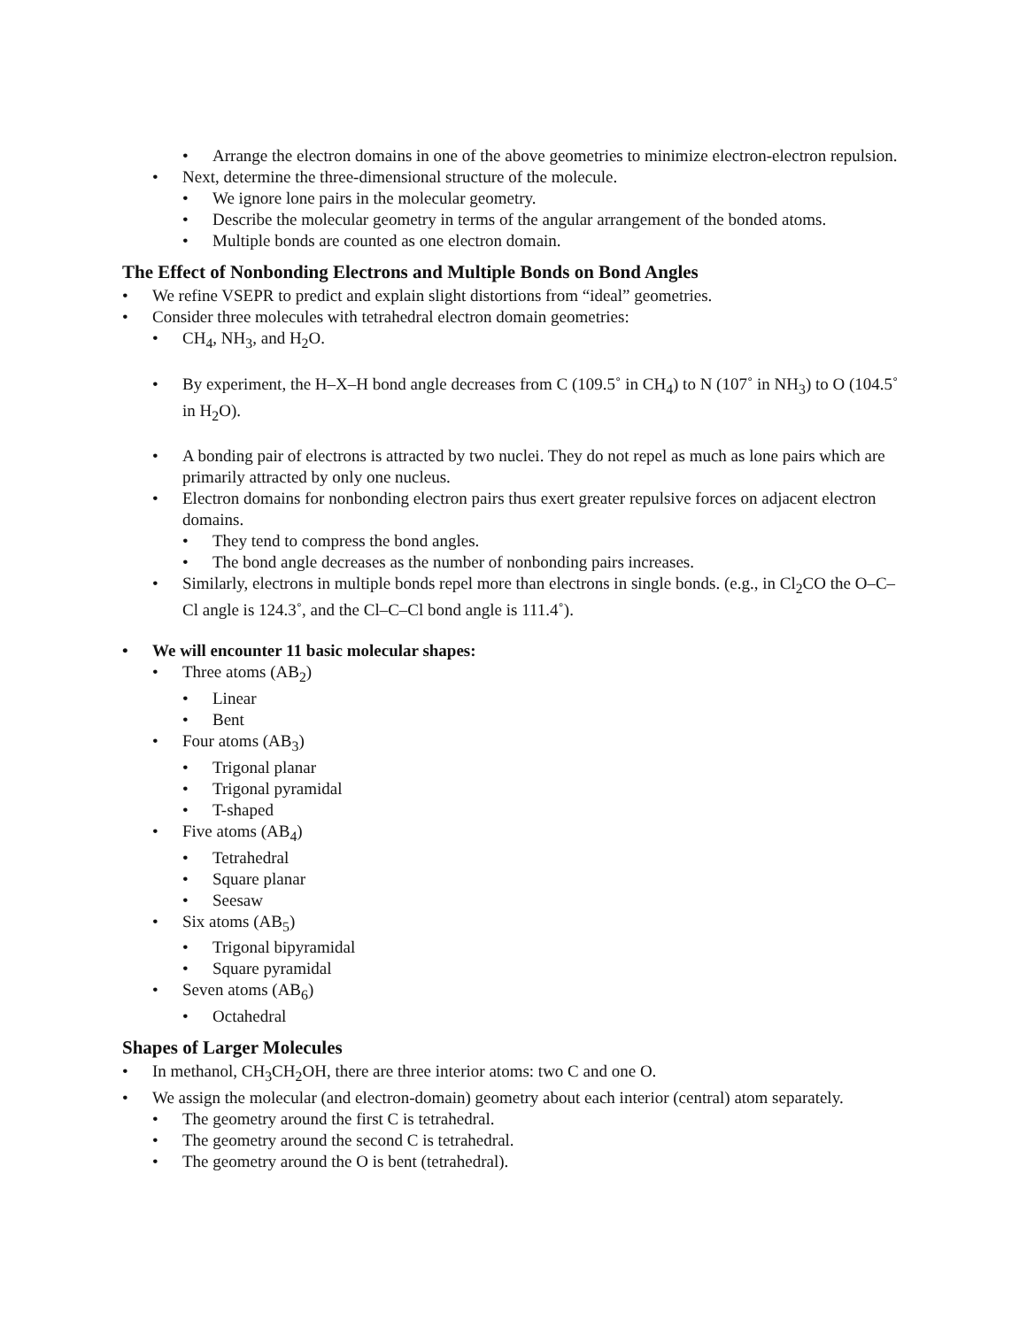• Arrange the electron domains in one of the above geometries to minimize electron-electron repulsion.
• Next, determine the three-dimensional structure of the molecule.
• We ignore lone pairs in the molecular geometry.
• Describe the molecular geometry in terms of the angular arrangement of the bonded atoms.
• Multiple bonds are counted as one electron domain.
The Effect of Nonbonding Electrons and Multiple Bonds on Bond Angles
• We refine VSEPR to predict and explain slight distortions from “ideal” geometries.
• Consider three molecules with tetrahedral electron domain geometries:
• CH<sub>4</sub>, NH<sub>3</sub>, and H<sub>2</sub>O.
• By experiment, the H–X–H bond angle decreases from C (109.5˚ in CH<sub>4</sub>) to N (107˚ in NH<sub>3</sub>) to O (104.5˚ in H<sub>2</sub>O).
• A bonding pair of electrons is attracted by two nuclei. They do not repel as much as lone pairs which are primarily attracted by only one nucleus.
• Electron domains for nonbonding electron pairs thus exert greater repulsive forces on adjacent electron domains.
• They tend to compress the bond angles.
• The bond angle decreases as the number of nonbonding pairs increases.
• Similarly, electrons in multiple bonds repel more than electrons in single bonds. (e.g., in Cl<sub>2</sub>CO the O–C–Cl angle is 124.3˚, and the Cl–C–Cl bond angle is 111.4˚).
• We will encounter 11 basic molecular shapes:
• Three atoms (AB<sub>2</sub>)
• Linear
• Bent
• Four atoms (AB<sub>3</sub>)
• Trigonal planar
• Trigonal pyramidal
• T-shaped
• Five atoms (AB<sub>4</sub>)
• Tetrahedral
• Square planar
• Seesaw
• Six atoms (AB<sub>5</sub>)
• Trigonal bipyramidal
• Square pyramidal
• Seven atoms (AB<sub>6</sub>)
• Octahedral
Shapes of Larger Molecules
• In methanol, CH<sub>3</sub>CH<sub>2</sub>OH, there are three interior atoms: two C and one O.
• We assign the molecular (and electron-domain) geometry about each interior (central) atom separately.
• The geometry around the first C is tetrahedral.
• The geometry around the second C is tetrahedral.
• The geometry around the O is bent (tetrahedral).